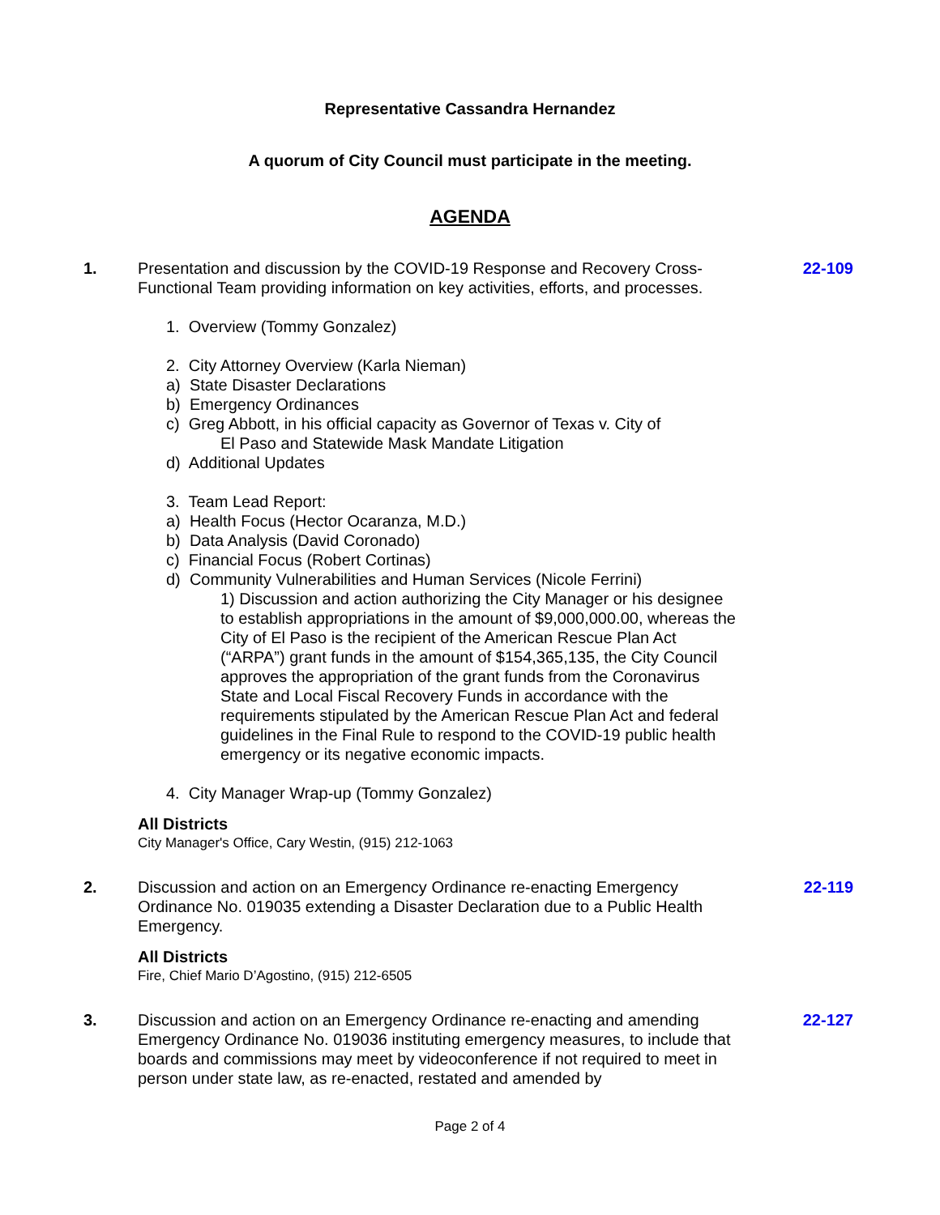Representative Cassandra Hernandez
A quorum of City Council must participate in the meeting.
AGENDA
1. Presentation and discussion by the COVID-19 Response and Recovery Cross-Functional Team providing information on key activities, efforts, and processes.
1. Overview (Tommy Gonzalez)
2. City Attorney Overview (Karla Nieman)
a) State Disaster Declarations
b) Emergency Ordinances
c) Greg Abbott, in his official capacity as Governor of Texas v. City of
El Paso and Statewide Mask Mandate Litigation
d) Additional Updates
3. Team Lead Report:
a) Health Focus (Hector Ocaranza, M.D.)
b) Data Analysis (David Coronado)
c) Financial Focus (Robert Cortinas)
d) Community Vulnerabilities and Human Services (Nicole Ferrini)
1) Discussion and action authorizing the City Manager or his designee to establish appropriations in the amount of $9,000,000.00, whereas the City of El Paso is the recipient of the American Rescue Plan Act (“ARPA”) grant funds in the amount of $154,365,135, the City Council approves the appropriation of the grant funds from the Coronavirus State and Local Fiscal Recovery Funds in accordance with the requirements stipulated by the American Rescue Plan Act and federal guidelines in the Final Rule to respond to the COVID-19 public health emergency or its negative economic impacts.
4. City Manager Wrap-up (Tommy Gonzalez)
All Districts
City Manager's Office, Cary Westin, (915) 212-1063
22-109
2. Discussion and action on an Emergency Ordinance re-enacting Emergency Ordinance No. 019035 extending a Disaster Declaration due to a Public Health Emergency.
All Districts
Fire, Chief Mario D’Agostino, (915) 212-6505
22-119
3. Discussion and action on an Emergency Ordinance re-enacting and amending Emergency Ordinance No. 019036 instituting emergency measures, to include that boards and commissions may meet by videoconference if not required to meet in person under state law, as re-enacted, restated and amended by
22-127
Page 2 of 4